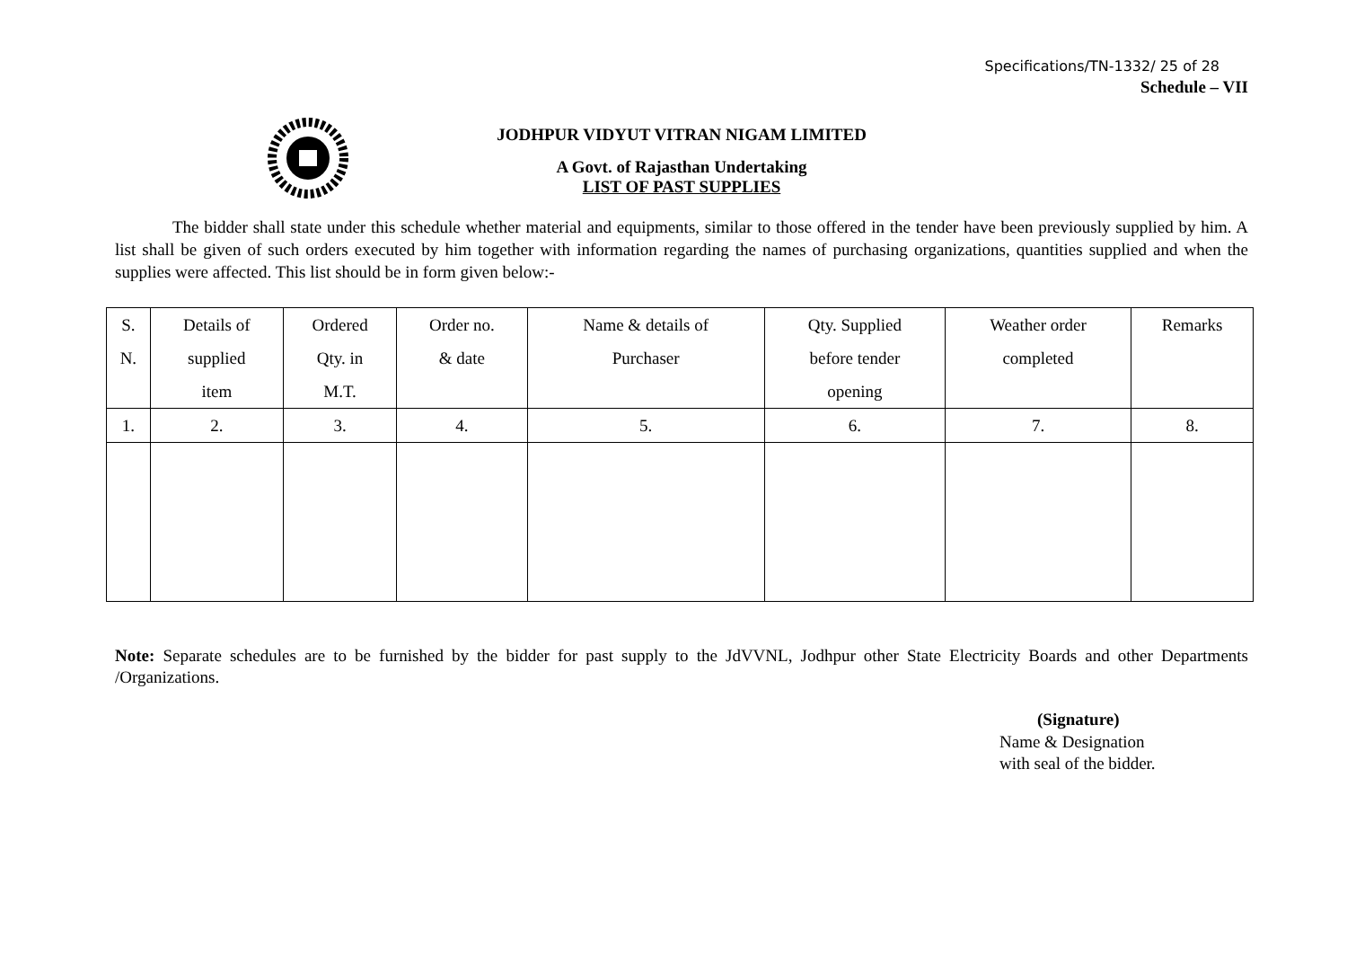Specifications/TN-1332/ 25 of 28
Schedule – VII
JODHPUR VIDYUT VITRAN NIGAM LIMITED
A Govt. of Rajasthan Undertaking
LIST OF PAST SUPPLIES
The bidder shall state under this schedule whether material and equipments, similar to those offered in the tender have been previously supplied by him. A list shall be given of such orders executed by him together with information regarding the names of purchasing organizations, quantities supplied and when the supplies were affected. This list should be in form given below:-
| S. N. | Details of supplied item | Ordered Qty. in M.T. | Order no. & date | Name & details of Purchaser | Qty. Supplied before tender opening | Weather order completed | Remarks |
| 1. | 2. | 3. | 4. | 5. | 6. | 7. | 8. |
Note: Separate schedules are to be furnished by the bidder for past supply to the JdVVNL, Jodhpur other State Electricity Boards and other Departments /Organizations.
(Signature)
Name & Designation
with seal of the bidder.